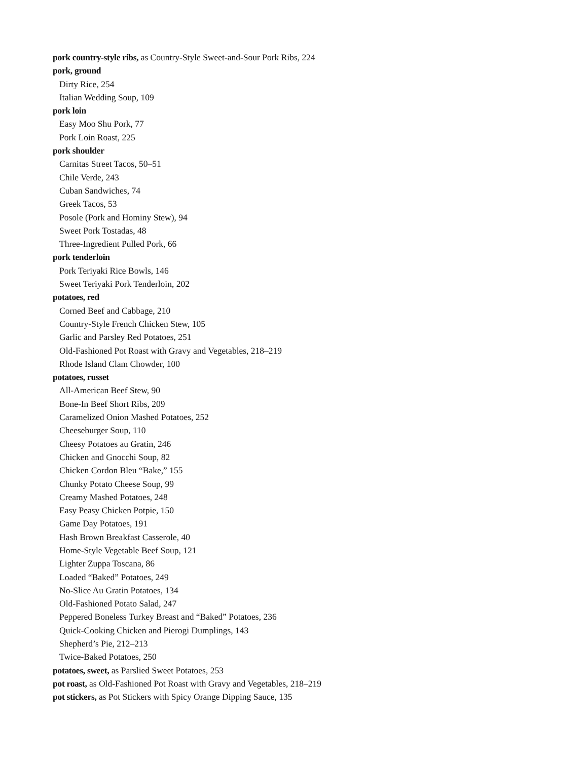pork country-style ribs, as Country-Style Sweet-and-Sour Pork Ribs, 224
pork, ground
Dirty Rice, 254
Italian Wedding Soup, 109
pork loin
Easy Moo Shu Pork, 77
Pork Loin Roast, 225
pork shoulder
Carnitas Street Tacos, 50–51
Chile Verde, 243
Cuban Sandwiches, 74
Greek Tacos, 53
Posole (Pork and Hominy Stew), 94
Sweet Pork Tostadas, 48
Three-Ingredient Pulled Pork, 66
pork tenderloin
Pork Teriyaki Rice Bowls, 146
Sweet Teriyaki Pork Tenderloin, 202
potatoes, red
Corned Beef and Cabbage, 210
Country-Style French Chicken Stew, 105
Garlic and Parsley Red Potatoes, 251
Old-Fashioned Pot Roast with Gravy and Vegetables, 218–219
Rhode Island Clam Chowder, 100
potatoes, russet
All-American Beef Stew, 90
Bone-In Beef Short Ribs, 209
Caramelized Onion Mashed Potatoes, 252
Cheeseburger Soup, 110
Cheesy Potatoes au Gratin, 246
Chicken and Gnocchi Soup, 82
Chicken Cordon Bleu “Bake,” 155
Chunky Potato Cheese Soup, 99
Creamy Mashed Potatoes, 248
Easy Peasy Chicken Potpie, 150
Game Day Potatoes, 191
Hash Brown Breakfast Casserole, 40
Home-Style Vegetable Beef Soup, 121
Lighter Zuppa Toscana, 86
Loaded “Baked” Potatoes, 249
No-Slice Au Gratin Potatoes, 134
Old-Fashioned Potato Salad, 247
Peppered Boneless Turkey Breast and “Baked” Potatoes, 236
Quick-Cooking Chicken and Pierogi Dumplings, 143
Shepherd’s Pie, 212–213
Twice-Baked Potatoes, 250
potatoes, sweet, as Parslied Sweet Potatoes, 253
pot roast, as Old-Fashioned Pot Roast with Gravy and Vegetables, 218–219
pot stickers, as Pot Stickers with Spicy Orange Dipping Sauce, 135